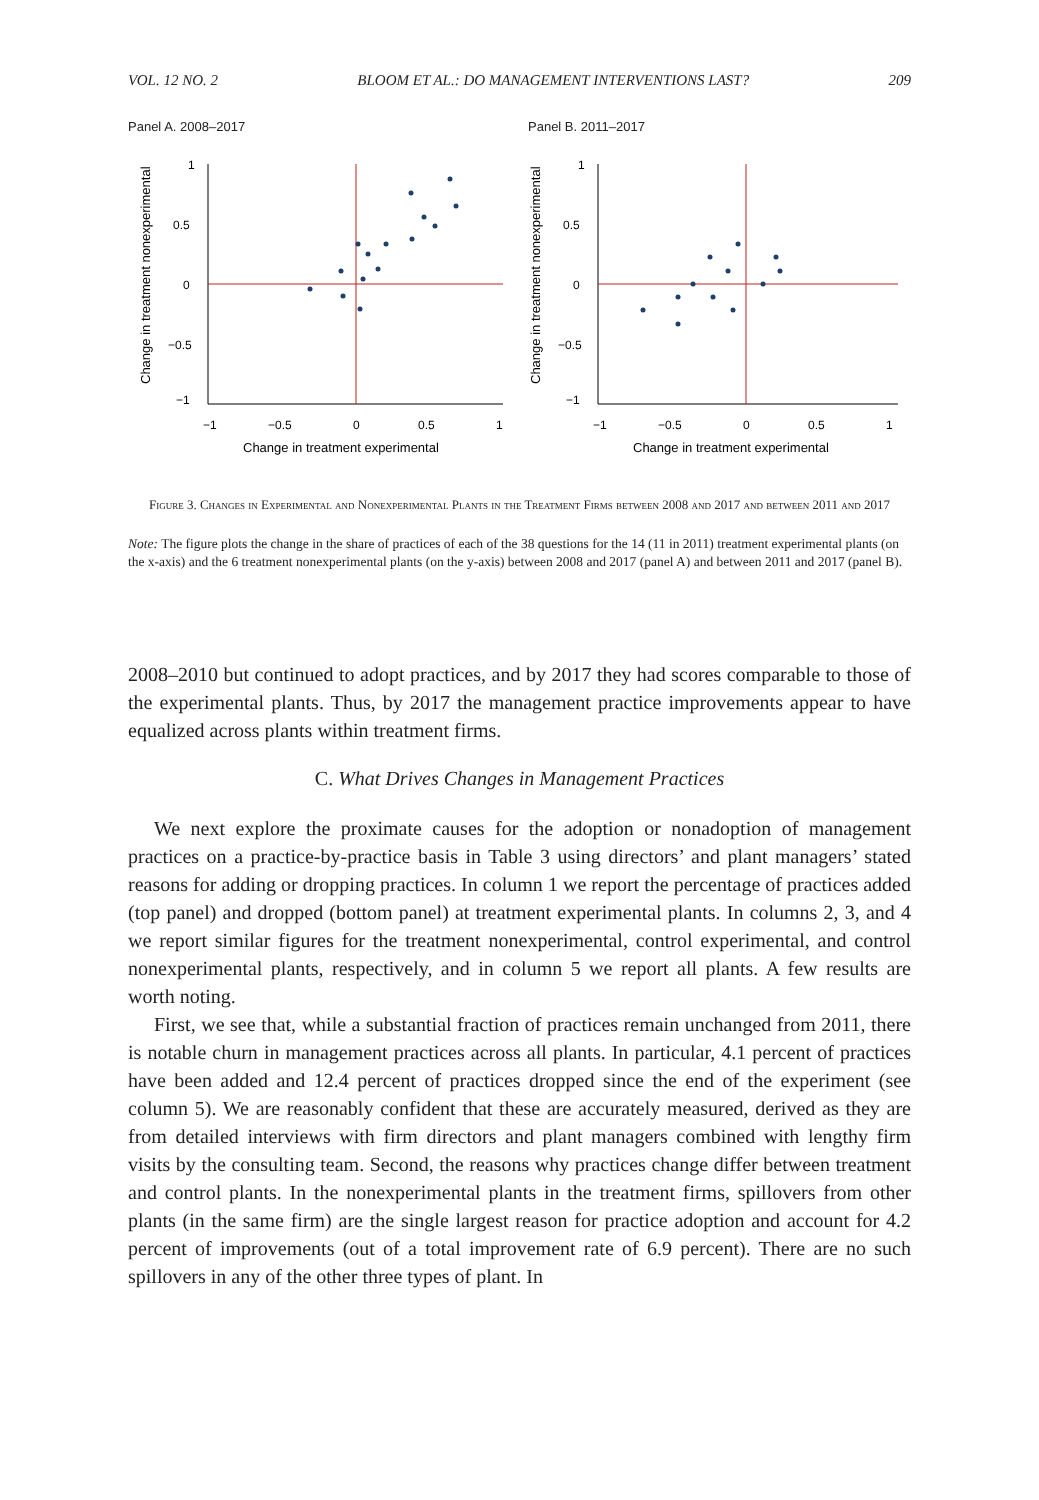VOL. 12 NO. 2 BLOOM ET AL.: DO MANAGEMENT INTERVENTIONS LAST? 209
Panel A. 2008–2017
1
0.5
0
−0.5
−1
−1
−0.5
0
0.5
1
Change in treatment experimental
Change in treatment nonexperimental
Panel B. 2011–2017
1
0.5
0
−0.5
−1
−1
−0.5
0
0.5
1
Change in treatment experimental
Change in treatment nonexperimental
Figure 3. Changes in Experimental and Nonexperimental Plants in the Treatment Firms between 2008 and 2017 and between 2011 and 2017
Note: The figure plots the change in the share of practices of each of the 38 questions for the 14 (11 in 2011) treatment experimental plants (on the x-axis) and the 6 treatment nonexperimental plants (on the y-axis) between 2008 and 2017 (panel A) and between 2011 and 2017 (panel B).
2008–2010 but continued to adopt practices, and by 2017 they had scores comparable to those of the experimental plants. Thus, by 2017 the management practice improvements appear to have equalized across plants within treatment firms.
C. What Drives Changes in Management Practices
We next explore the proximate causes for the adoption or nonadoption of management practices on a practice-by-practice basis in Table 3 using directors’ and plant managers’ stated reasons for adding or dropping practices. In column 1 we report the percentage of practices added (top panel) and dropped (bottom panel) at treatment experimental plants. In columns 2, 3, and 4 we report similar figures for the treatment nonexperimental, control experimental, and control nonexperimental plants, respectively, and in column 5 we report all plants. A few results are worth noting.
First, we see that, while a substantial fraction of practices remain unchanged from 2011, there is notable churn in management practices across all plants. In particular, 4.1 percent of practices have been added and 12.4 percent of practices dropped since the end of the experiment (see column 5). We are reasonably confident that these are accurately measured, derived as they are from detailed interviews with firm directors and plant managers combined with lengthy firm visits by the consulting team. Second, the reasons why practices change differ between treatment and control plants. In the nonexperimental plants in the treatment firms, spillovers from other plants (in the same firm) are the single largest reason for practice adoption and account for 4.2 percent of improvements (out of a total improvement rate of 6.9 percent). There are no such spillovers in any of the other three types of plant. In